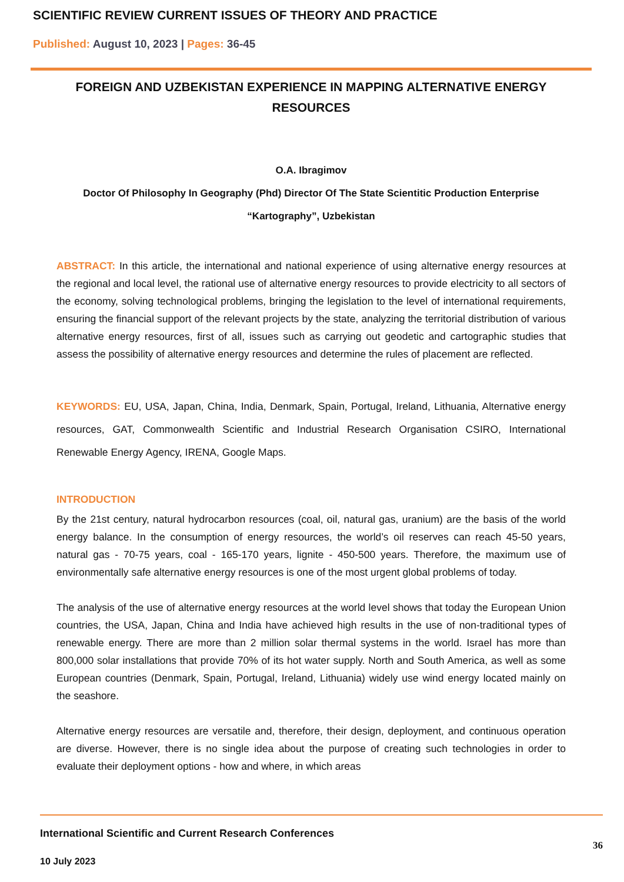SCIENTIFIC REVIEW CURRENT ISSUES OF THEORY AND PRACTICE
Published: August 10, 2023 | Pages: 36-45
FOREIGN AND UZBEKISTAN EXPERIENCE IN MAPPING ALTERNATIVE ENERGY RESOURCES
O.A. Ibragimov
Doctor Of Philosophy In Geography (Phd) Director Of The State Scientitic Production Enterprise “Kartography”, Uzbekistan
ABSTRACT: In this article, the international and national experience of using alternative energy resources at the regional and local level, the rational use of alternative energy resources to provide electricity to all sectors of the economy, solving technological problems, bringing the legislation to the level of international requirements, ensuring the financial support of the relevant projects by the state, analyzing the territorial distribution of various alternative energy resources, first of all, issues such as carrying out geodetic and cartographic studies that assess the possibility of alternative energy resources and determine the rules of placement are reflected.
KEYWORDS: EU, USA, Japan, China, India, Denmark, Spain, Portugal, Ireland, Lithuania, Alternative energy resources, GAT, Commonwealth Scientific and Industrial Research Organisation CSIRO, International Renewable Energy Agency, IRENA, Google Maps.
INTRODUCTION
By the 21st century, natural hydrocarbon resources (coal, oil, natural gas, uranium) are the basis of the world energy balance. In the consumption of energy resources, the world’s oil reserves can reach 45-50 years, natural gas - 70-75 years, coal - 165-170 years, lignite - 450-500 years. Therefore, the maximum use of environmentally safe alternative energy resources is one of the most urgent global problems of today.
The analysis of the use of alternative energy resources at the world level shows that today the European Union countries, the USA, Japan, China and India have achieved high results in the use of non-traditional types of renewable energy. There are more than 2 million solar thermal systems in the world. Israel has more than 800,000 solar installations that provide 70% of its hot water supply. North and South America, as well as some European countries (Denmark, Spain, Portugal, Ireland, Lithuania) widely use wind energy located mainly on the seashore.
Alternative energy resources are versatile and, therefore, their design, deployment, and continuous operation are diverse. However, there is no single idea about the purpose of creating such technologies in order to evaluate their deployment options - how and where, in which areas
International Scientific and Current Research Conferences
10 July 2023
36